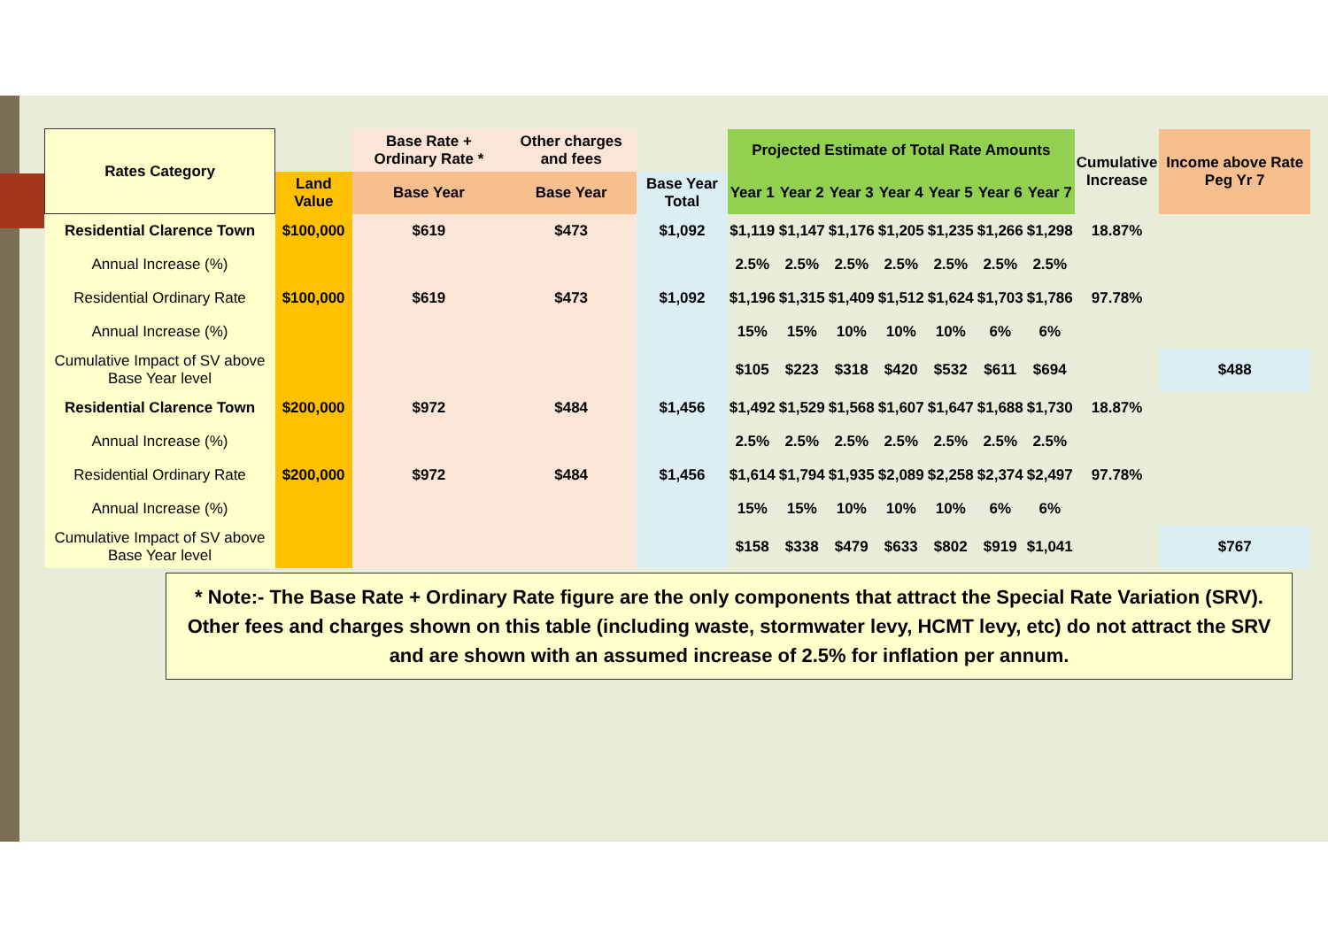| Rates Category | | Base Rate + Ordinary Rate * | Other charges and fees | | Projected Estimate of Total Rate Amounts | | | | | | | Cumulative Increase | Income above Rate Peg Yr 7 |
| --- | --- | --- | --- | --- | --- | --- | --- | --- | --- | --- | --- | --- | --- |
| | Land Value | Base Year | Base Year | Base Year Total | Year 1 | Year 2 | Year 3 | Year 4 | Year 5 | Year 6 | Year 7 | | |
| Residential Clarence Town | $100,000 | $619 | $473 | $1,092 | $1,119 | $1,147 | $1,176 | $1,205 | $1,235 | $1,266 | $1,298 | 18.87% | |
| Annual Increase (%) | | | | | 2.5% | 2.5% | 2.5% | 2.5% | 2.5% | 2.5% | 2.5% | | |
| Residential Ordinary Rate | $100,000 | $619 | $473 | $1,092 | $1,196 | $1,315 | $1,409 | $1,512 | $1,624 | $1,703 | $1,786 | 97.78% | |
| Annual Increase (%) | | | | | 15% | 15% | 10% | 10% | 10% | 6% | 6% | | |
| Cumulative Impact of SV above Base Year level | | | | | $105 | $223 | $318 | $420 | $532 | $611 | $694 | | $488 |
| Residential Clarence Town | $200,000 | $972 | $484 | $1,456 | $1,492 | $1,529 | $1,568 | $1,607 | $1,647 | $1,688 | $1,730 | 18.87% | |
| Annual Increase (%) | | | | | 2.5% | 2.5% | 2.5% | 2.5% | 2.5% | 2.5% | 2.5% | | |
| Residential Ordinary Rate | $200,000 | $972 | $484 | $1,456 | $1,614 | $1,794 | $1,935 | $2,089 | $2,258 | $2,374 | $2,497 | 97.78% | |
| Annual Increase (%) | | | | | 15% | 15% | 10% | 10% | 10% | 6% | 6% | | |
| Cumulative Impact of SV above Base Year level | | | | | $158 | $338 | $479 | $633 | $802 | $919 | $1,041 | | $767 |
* Note:- The Base Rate + Ordinary Rate figure are the only components that attract the Special Rate Variation (SRV). Other fees and charges shown on this table (including waste, stormwater levy, HCMT levy, etc) do not attract the SRV and are shown with an assumed increase of 2.5% for inflation per annum.